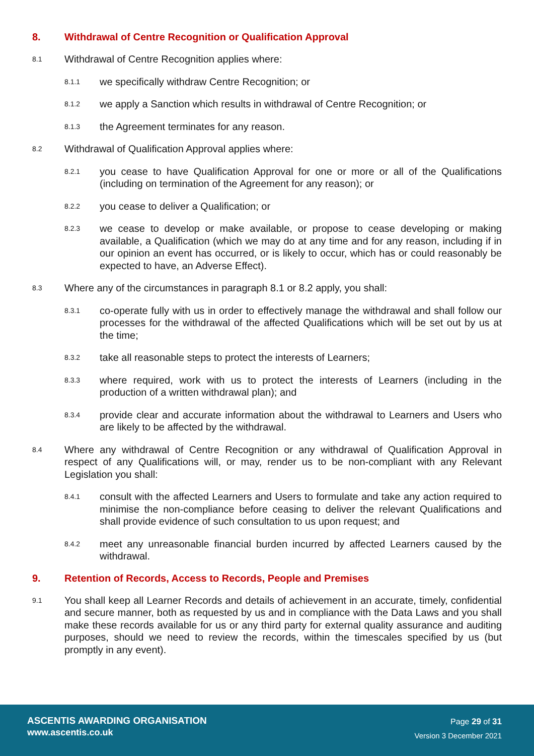8. Withdrawal of Centre Recognition or Qualification Approval
8.1 Withdrawal of Centre Recognition applies where:
8.1.1 we specifically withdraw Centre Recognition; or
8.1.2 we apply a Sanction which results in withdrawal of Centre Recognition; or
8.1.3 the Agreement terminates for any reason.
8.2 Withdrawal of Qualification Approval applies where:
8.2.1 you cease to have Qualification Approval for one or more or all of the Qualifications (including on termination of the Agreement for any reason); or
8.2.2 you cease to deliver a Qualification; or
8.2.3 we cease to develop or make available, or propose to cease developing or making available, a Qualification (which we may do at any time and for any reason, including if in our opinion an event has occurred, or is likely to occur, which has or could reasonably be expected to have, an Adverse Effect).
8.3 Where any of the circumstances in paragraph 8.1 or 8.2 apply, you shall:
8.3.1 co-operate fully with us in order to effectively manage the withdrawal and shall follow our processes for the withdrawal of the affected Qualifications which will be set out by us at the time;
8.3.2 take all reasonable steps to protect the interests of Learners;
8.3.3 where required, work with us to protect the interests of Learners (including in the production of a written withdrawal plan); and
8.3.4 provide clear and accurate information about the withdrawal to Learners and Users who are likely to be affected by the withdrawal.
8.4 Where any withdrawal of Centre Recognition or any withdrawal of Qualification Approval in respect of any Qualifications will, or may, render us to be non-compliant with any Relevant Legislation you shall:
8.4.1 consult with the affected Learners and Users to formulate and take any action required to minimise the non-compliance before ceasing to deliver the relevant Qualifications and shall provide evidence of such consultation to us upon request; and
8.4.2 meet any unreasonable financial burden incurred by affected Learners caused by the withdrawal.
9. Retention of Records, Access to Records, People and Premises
9.1 You shall keep all Learner Records and details of achievement in an accurate, timely, confidential and secure manner, both as requested by us and in compliance with the Data Laws and you shall make these records available for us or any third party for external quality assurance and auditing purposes, should we need to review the records, within the timescales specified by us (but promptly in any event).
ASCENTIS AWARDING ORGANISATION
www.ascentis.co.uk
Page 29 of 31
Version 3 December 2021